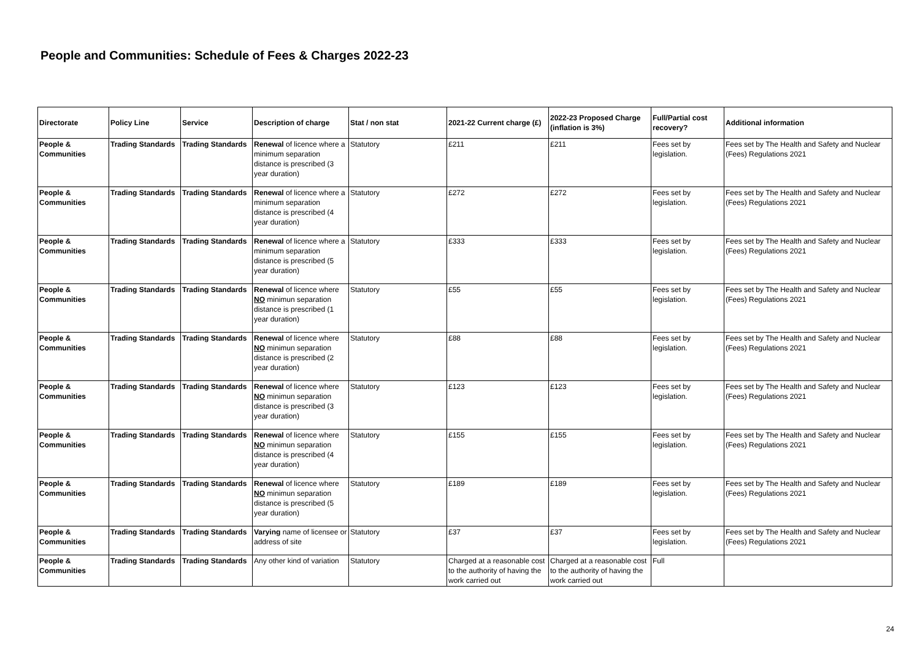People and Communities: Schedule of Fees & Charges 2022-23
| Directorate | Policy Line | Service | Description of charge | Stat / non stat | 2021-22 Current charge (£) | 2022-23 Proposed Charge (inflation is 3%) | Full/Partial cost recovery? | Additional information |
| --- | --- | --- | --- | --- | --- | --- | --- | --- |
| People & Communities | Trading Standards | Trading Standards | Renewal of licence where a minimum separation distance is prescribed (3 year duration) | Statutory | £211 | £211 | Fees set by legislation. | Fees set by The Health and Safety and Nuclear (Fees) Regulations 2021 |
| People & Communities | Trading Standards | Trading Standards | Renewal of licence where a minimum separation distance is prescribed (4 year duration) | Statutory | £272 | £272 | Fees set by legislation. | Fees set by The Health and Safety and Nuclear (Fees) Regulations 2021 |
| People & Communities | Trading Standards | Trading Standards | Renewal of licence where a minimum separation distance is prescribed (5 year duration) | Statutory | £333 | £333 | Fees set by legislation. | Fees set by The Health and Safety and Nuclear (Fees) Regulations 2021 |
| People & Communities | Trading Standards | Trading Standards | Renewal of licence where NO minimun separation distance is prescribed (1 year duration) | Statutory | £55 | £55 | Fees set by legislation. | Fees set by The Health and Safety and Nuclear (Fees) Regulations 2021 |
| People & Communities | Trading Standards | Trading Standards | Renewal of licence where NO minimun separation distance is prescribed (2 year duration) | Statutory | £88 | £88 | Fees set by legislation. | Fees set by The Health and Safety and Nuclear (Fees) Regulations 2021 |
| People & Communities | Trading Standards | Trading Standards | Renewal of licence where NO minimun separation distance is prescribed (3 year duration) | Statutory | £123 | £123 | Fees set by legislation. | Fees set by The Health and Safety and Nuclear (Fees) Regulations 2021 |
| People & Communities | Trading Standards | Trading Standards | Renewal of licence where NO minimun separation distance is prescribed (4 year duration) | Statutory | £155 | £155 | Fees set by legislation. | Fees set by The Health and Safety and Nuclear (Fees) Regulations 2021 |
| People & Communities | Trading Standards | Trading Standards | Renewal of licence where NO minimun separation distance is prescribed (5 year duration) | Statutory | £189 | £189 | Fees set by legislation. | Fees set by The Health and Safety and Nuclear (Fees) Regulations 2021 |
| People & Communities | Trading Standards | Trading Standards | Varying name of licensee or address of site | Statutory | £37 | £37 | Fees set by legislation. | Fees set by The Health and Safety and Nuclear (Fees) Regulations 2021 |
| People & Communities | Trading Standards | Trading Standards | Any other kind of variation | Statutory | Charged at a reasonable cost to the authority of having the work carried out | Charged at a reasonable cost to the authority of having the work carried out | Full | |
24